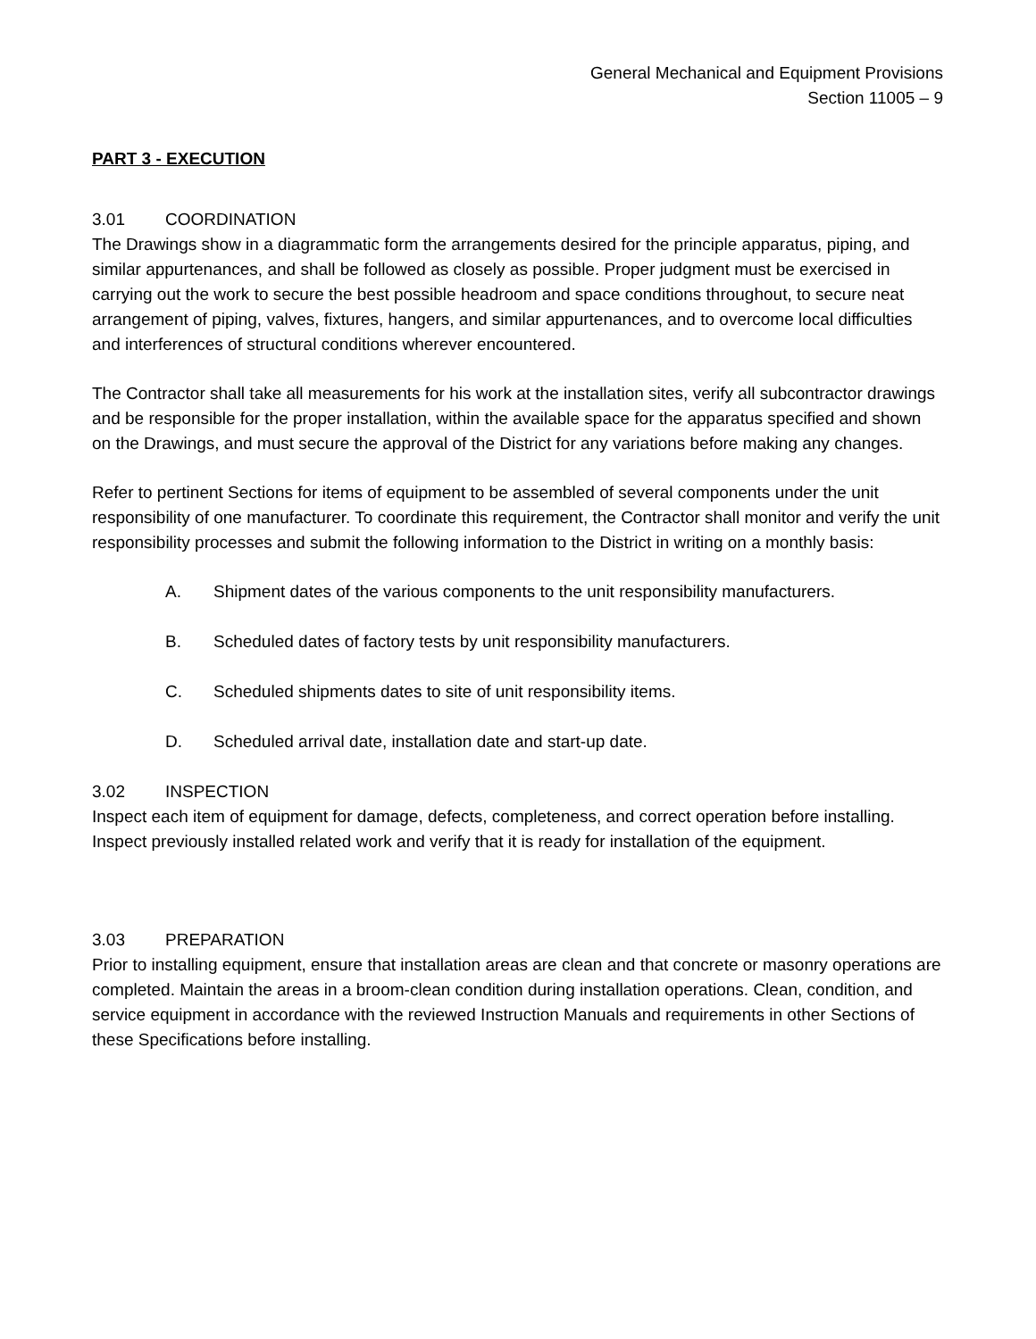General Mechanical and Equipment Provisions
Section 11005 – 9
PART 3 - EXECUTION
3.01 COORDINATION
The Drawings show in a diagrammatic form the arrangements desired for the principle apparatus, piping, and similar appurtenances, and shall be followed as closely as possible. Proper judgment must be exercised in carrying out the work to secure the best possible headroom and space conditions throughout, to secure neat arrangement of piping, valves, fixtures, hangers, and similar appurtenances, and to overcome local difficulties and interferences of structural conditions wherever encountered.
The Contractor shall take all measurements for his work at the installation sites, verify all subcontractor drawings and be responsible for the proper installation, within the available space for the apparatus specified and shown on the Drawings, and must secure the approval of the District for any variations before making any changes.
Refer to pertinent Sections for items of equipment to be assembled of several components under the unit responsibility of one manufacturer. To coordinate this requirement, the Contractor shall monitor and verify the unit responsibility processes and submit the following information to the District in writing on a monthly basis:
A. Shipment dates of the various components to the unit responsibility manufacturers.
B. Scheduled dates of factory tests by unit responsibility manufacturers.
C. Scheduled shipments dates to site of unit responsibility items.
D. Scheduled arrival date, installation date and start-up date.
3.02 INSPECTION
Inspect each item of equipment for damage, defects, completeness, and correct operation before installing. Inspect previously installed related work and verify that it is ready for installation of the equipment.
3.03 PREPARATION
Prior to installing equipment, ensure that installation areas are clean and that concrete or masonry operations are completed. Maintain the areas in a broom-clean condition during installation operations. Clean, condition, and service equipment in accordance with the reviewed Instruction Manuals and requirements in other Sections of these Specifications before installing.